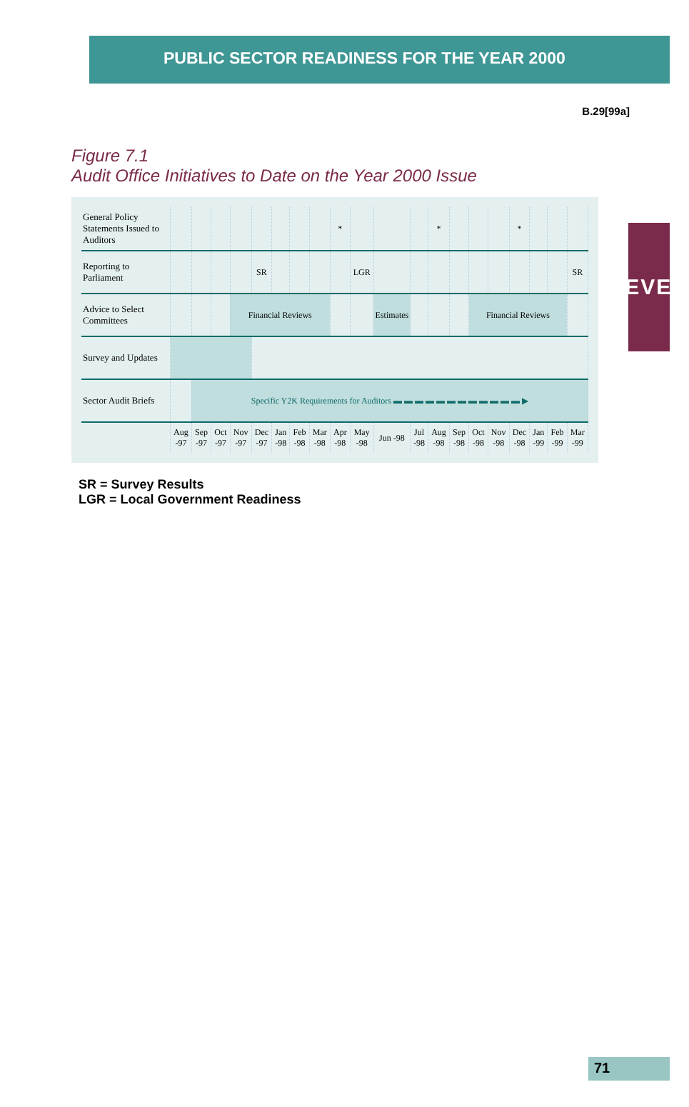PUBLIC SECTOR READINESS FOR THE YEAR 2000
B.29[99a]
SEVEN
Figure 7.1
Audit Office Initiatives to Date on the Year 2000 Issue
| General Policy Statements Issued to Auditors | | | | | | | | | * | | | | * | | | | * | | | |
| Reporting to Parliament | | | | | SR | | | | | LGR | | | | | | | | | | SR |
| Advice to Select Committees | | | | Financial Reviews | | | | | | | Estimates | | | | Financial Reviews | | | | | |
| Survey and Updates | | | | | | | | | | | | | | | | | | | | |
| Sector Audit Briefs | | Specific Y2K Requirements for Auditors ▬ ▬ ▬ ▬ ▬ ▬ ▬ ▬ ▬ ▬ ▬ ▬ ▶ | | | | | | | | | | | | | | | | | | |
| | Aug -97 | Sep -97 | Oct -97 | Nov -97 | Dec -97 | Jan -98 | Feb -98 | Mar -98 | Apr -98 | May -98 | Jun -98 | Jul -98 | Aug -98 | Sep -98 | Oct -98 | Nov -98 | Dec -98 | Jan -99 | Feb -99 | Mar -99 |
SR = Survey Results
LGR = Local Government Readiness
71